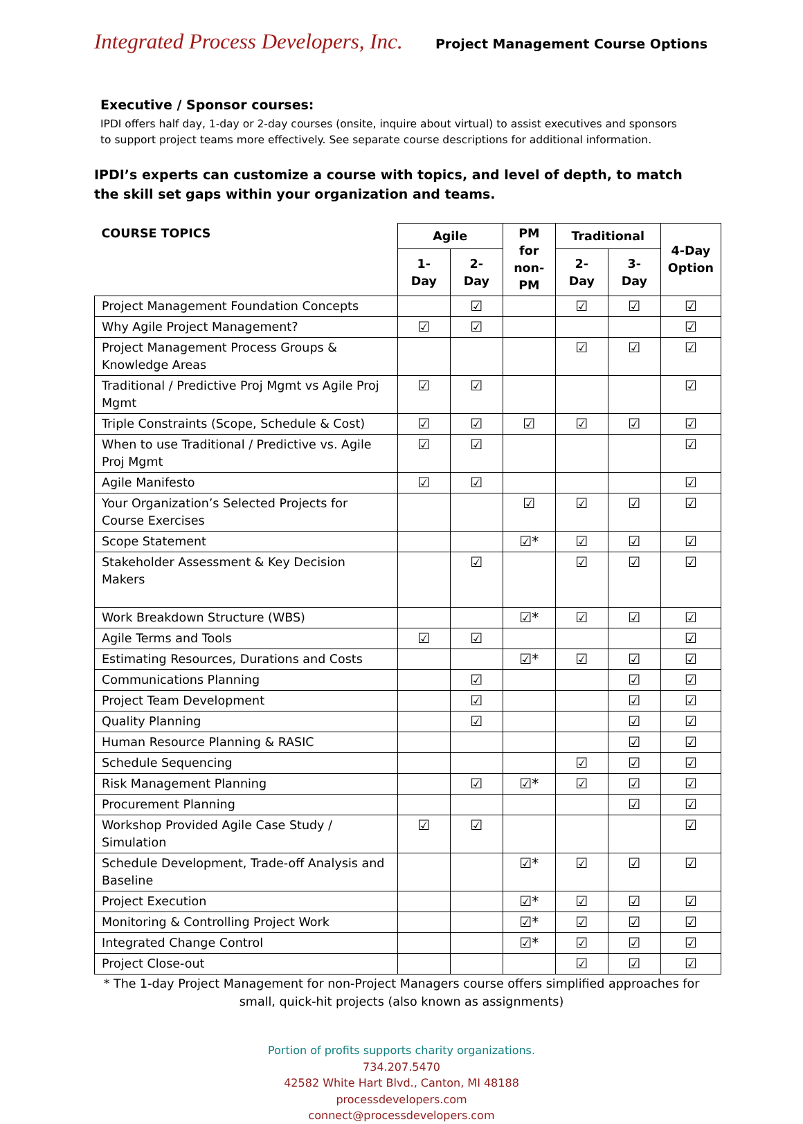Integrated Process Developers, Inc. Project Management Course Options
Executive / Sponsor courses:
IPDI offers half day, 1-day or 2-day courses (onsite, inquire about virtual) to assist executives and sponsors to support project teams more effectively. See separate course descriptions for additional information.
IPDI’s experts can customize a course with topics, and level of depth, to match the skill set gaps within your organization and teams.
| COURSE TOPICS | Agile | | PM for non-PM | Traditional | | 4-Day Option |
| --- | --- | --- | --- | --- | --- | --- |
| | 1-Day | 2-Day | | 2-Day | 3-Day | |
| Project Management Foundation Concepts | | ☑ | | ☑ | ☑ | ☑ |
| Why Agile Project Management? | ☑ | ☑ | | | | ☑ |
| Project Management Process Groups & Knowledge Areas | | | | ☑ | ☑ | ☑ |
| Traditional / Predictive Proj Mgmt vs Agile Proj Mgmt | ☑ | ☑ | | | | ☑ |
| Triple Constraints (Scope, Schedule & Cost) | ☑ | ☑ | ☑ | ☑ | ☑ | ☑ |
| When to use Traditional / Predictive vs. Agile Proj Mgmt | ☑ | ☑ | | | | ☑ |
| Agile Manifesto | ☑ | ☑ | | | | ☑ |
| Your Organization’s Selected Projects for Course Exercises | | | ☑ | ☑ | ☑ | ☑ |
| Scope Statement | | | ☑* | ☑ | ☑ | ☑ |
| Stakeholder Assessment & Key Decision Makers | | ☑ | | ☑ | ☑ | ☑ |
| Work Breakdown Structure (WBS) | | | ☑* | ☑ | ☑ | ☑ |
| Agile Terms and Tools | ☑ | ☑ | | | | ☑ |
| Estimating Resources, Durations and Costs | | | ☑* | ☑ | ☑ | ☑ |
| Communications Planning | | ☑ | | | ☑ | ☑ |
| Project Team Development | | ☑ | | | ☑ | ☑ |
| Quality Planning | | ☑ | | | ☑ | ☑ |
| Human Resource Planning & RASIC | | | | | ☑ | ☑ |
| Schedule Sequencing | | | | ☑ | ☑ | ☑ |
| Risk Management Planning | | ☑ | ☑* | ☑ | ☑ | ☑ |
| Procurement Planning | | | | | ☑ | ☑ |
| Workshop Provided Agile Case Study / Simulation | ☑ | ☑ | | | | ☑ |
| Schedule Development, Trade-off Analysis and Baseline | | | ☑* | ☑ | ☑ | ☑ |
| Project Execution | | | ☑* | ☑ | ☑ | ☑ |
| Monitoring & Controlling Project Work | | | ☑* | ☑ | ☑ | ☑ |
| Integrated Change Control | | | ☑* | ☑ | ☑ | ☑ |
| Project Close-out | | | | ☑ | ☑ | ☑ |
* The 1-day Project Management for non-Project Managers course offers simplified approaches for small, quick-hit projects (also known as assignments)
Portion of profits supports charity organizations.
734.207.5470
42582 White Hart Blvd., Canton, MI 48188
processdevelopers.com
connect@processdevelopers.com